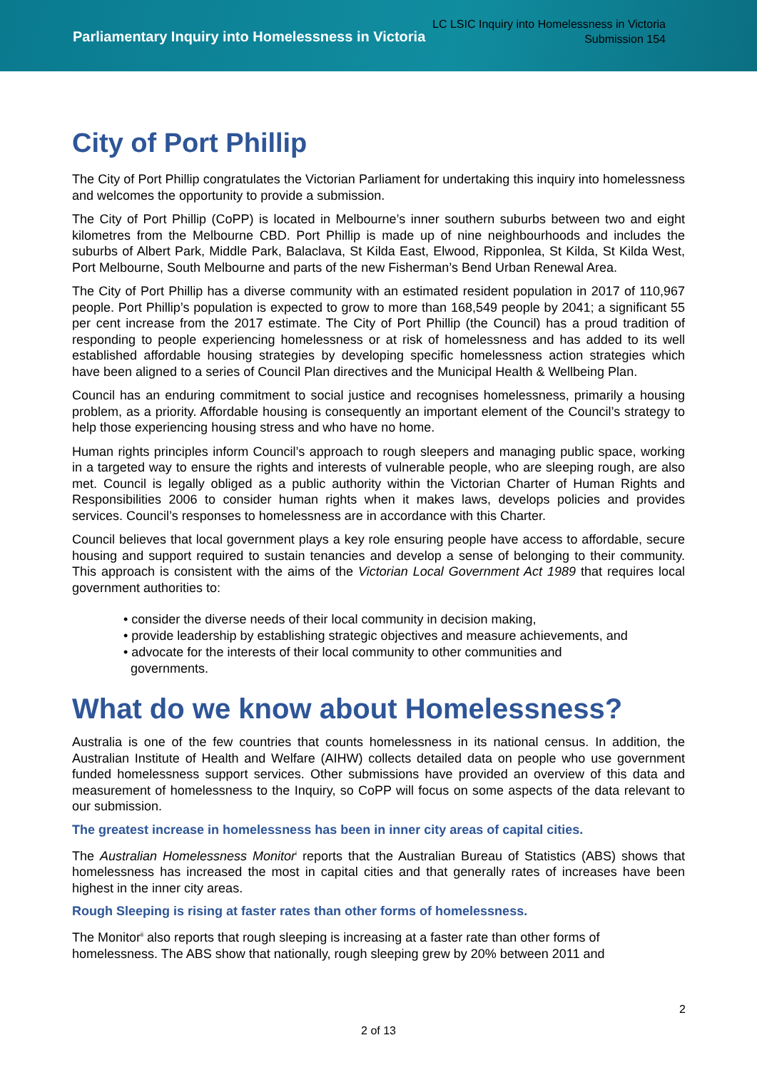Parliamentary Inquiry into Homelessness in Victoria
LC LSIC Inquiry into Homelessness in Victoria
Submission 154
City of Port Phillip
The City of Port Phillip congratulates the Victorian Parliament for undertaking this inquiry into homelessness and welcomes the opportunity to provide a submission.
The City of Port Phillip (CoPP) is located in Melbourne’s inner southern suburbs between two and eight kilometres from the Melbourne CBD. Port Phillip is made up of nine neighbourhoods and includes the suburbs of Albert Park, Middle Park, Balaclava, St Kilda East, Elwood, Ripponlea, St Kilda, St Kilda West, Port Melbourne, South Melbourne and parts of the new Fisherman’s Bend Urban Renewal Area.
The City of Port Phillip has a diverse community with an estimated resident population in 2017 of 110,967 people. Port Phillip’s population is expected to grow to more than 168,549 people by 2041; a significant 55 per cent increase from the 2017 estimate. The City of Port Phillip (the Council) has a proud tradition of responding to people experiencing homelessness or at risk of homelessness and has added to its well established affordable housing strategies by developing specific homelessness action strategies which have been aligned to a series of Council Plan directives and the Municipal Health & Wellbeing Plan.
Council has an enduring commitment to social justice and recognises homelessness, primarily a housing problem, as a priority. Affordable housing is consequently an important element of the Council’s strategy to help those experiencing housing stress and who have no home.
Human rights principles inform Council’s approach to rough sleepers and managing public space, working in a targeted way to ensure the rights and interests of vulnerable people, who are sleeping rough, are also met. Council is legally obliged as a public authority within the Victorian Charter of Human Rights and Responsibilities 2006 to consider human rights when it makes laws, develops policies and provides services. Council’s responses to homelessness are in accordance with this Charter.
Council believes that local government plays a key role ensuring people have access to affordable, secure housing and support required to sustain tenancies and develop a sense of belonging to their community. This approach is consistent with the aims of the Victorian Local Government Act 1989 that requires local government authorities to:
• consider the diverse needs of their local community in decision making,
• provide leadership by establishing strategic objectives and measure achievements, and
• advocate for the interests of their local community to other communities and
governments.
What do we know about Homelessness?
Australia is one of the few countries that counts homelessness in its national census. In addition, the Australian Institute of Health and Welfare (AIHW) collects detailed data on people who use government funded homelessness support services. Other submissions have provided an overview of this data and measurement of homelessness to the Inquiry, so CoPP will focus on some aspects of the data relevant to our submission.
The greatest increase in homelessness has been in inner city areas of capital cities.
The Australian Homelessness Monitor<sup>i</sup> reports that the Australian Bureau of Statistics (ABS) shows that homelessness has increased the most in capital cities and that generally rates of increases have been highest in the inner city areas.
Rough Sleeping is rising at faster rates than other forms of homelessness.
The Monitor<sup>ii</sup> also reports that rough sleeping is increasing at a faster rate than other forms of homelessness. The ABS show that nationally, rough sleeping grew by 20% between 2011 and
2
2 of 13